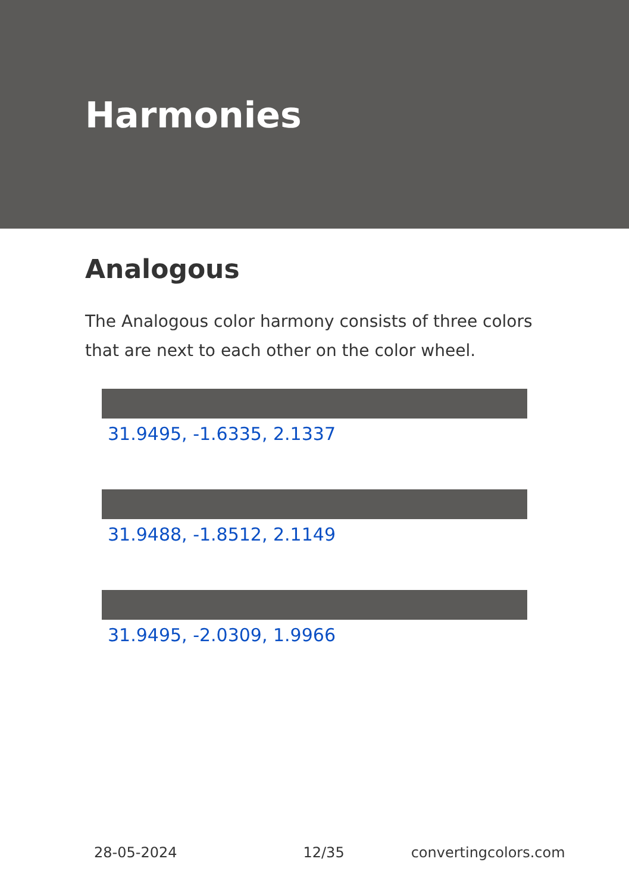Harmonies
Analogous
The Analogous color harmony consists of three colors that are next to each other on the color wheel.
31.9495, -1.6335, 2.1337
31.9488, -1.8512, 2.1149
31.9495, -2.0309, 1.9966
28-05-2024 12/35 convertingcolors.com